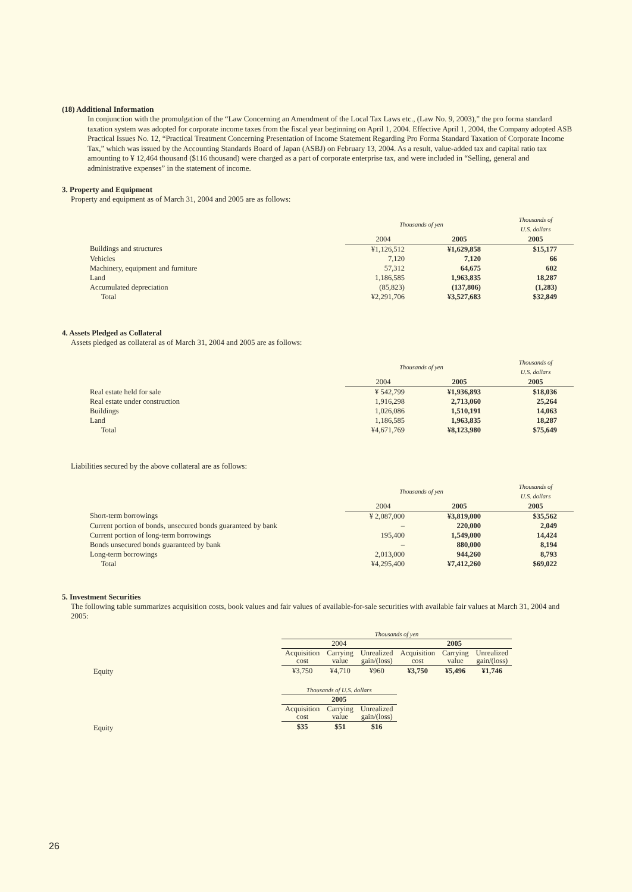(18) Additional Information
In conjunction with the promulgation of the “Law Concerning an Amendment of the Local Tax Laws etc., (Law No. 9, 2003),” the pro forma standard taxation system was adopted for corporate income taxes from the fiscal year beginning on April 1, 2004. Effective April 1, 2004, the Company adopted ASB Practical Issues No. 12, “Practical Treatment Concerning Presentation of Income Statement Regarding Pro Forma Standard Taxation of Corporate Income Tax,” which was issued by the Accounting Standards Board of Japan (ASBJ) on February 13, 2004. As a result, value-added tax and capital ratio tax amounting to ¥ 12,464 thousand ($116 thousand) were charged as a part of corporate enterprise tax, and were included in “Selling, general and administrative expenses” in the statement of income.
3. Property and Equipment
Property and equipment as of March 31, 2004 and 2005 are as follows:
| | Thousands of yen | | Thousands of U.S. dollars |
| | 2004 | 2005 | 2005 |
| Buildings and structures | ¥1,126,512 | ¥1,629,858 | $15,177 |
| Vehicles | 7,120 | 7,120 | 66 |
| Machinery, equipment and furniture | 57,312 | 64,675 | 602 |
| Land | 1,186,585 | 1,963,835 | 18,287 |
| Accumulated depreciation | (85,823) | (137,806) | (1,283) |
| Total | ¥2,291,706 | ¥3,527,683 | $32,849 |
4. Assets Pledged as Collateral
Assets pledged as collateral as of March 31, 2004 and 2005 are as follows:
| | Thousands of yen | | Thousands of U.S. dollars |
| | 2004 | 2005 | 2005 |
| Real estate held for sale | ¥ 542,799 | ¥1,936,893 | $18,036 |
| Real estate under construction | 1,916,298 | 2,713,060 | 25,264 |
| Buildings | 1,026,086 | 1,510,191 | 14,063 |
| Land | 1,186,585 | 1,963,835 | 18,287 |
| Total | ¥4,671,769 | ¥8,123,980 | $75,649 |
Liabilities secured by the above collateral are as follows:
| | Thousands of yen | | Thousands of U.S. dollars |
| | 2004 | 2005 | 2005 |
| Short-term borrowings | ¥ 2,087,000 | ¥3,819,000 | $35,562 |
| Current portion of bonds, unsecured bonds guaranteed by bank | – | 220,000 | 2,049 |
| Current portion of long-term borrowings | 195,400 | 1,549,000 | 14,424 |
| Bonds unsecured bonds guaranteed by bank | – | 880,000 | 8,194 |
| Long-term borrowings | 2,013,000 | 944,260 | 8,793 |
| Total | ¥4,295,400 | ¥7,412,260 | $69,022 |
5. Investment Securities
The following table summarizes acquisition costs, book values and fair values of available-for-sale securities with available fair values at March 31, 2004 and 2005:
| | Thousands of yen | | | | | |
| | 2004 | | | 2005 | | |
| | Acquisition cost | Carrying value | Unrealized gain/(loss) | Acquisition cost | Carrying value | Unrealized gain/(loss) |
| Equity | ¥3,750 | ¥4,710 | ¥960 | ¥3,750 | ¥5,496 | ¥1,746 |
| | Thousands of U.S. dollars | | |
| | 2005 | | |
| | Acquisition cost | Carrying value | Unrealized gain/(loss) |
| Equity | $35 | $51 | $16 |
26